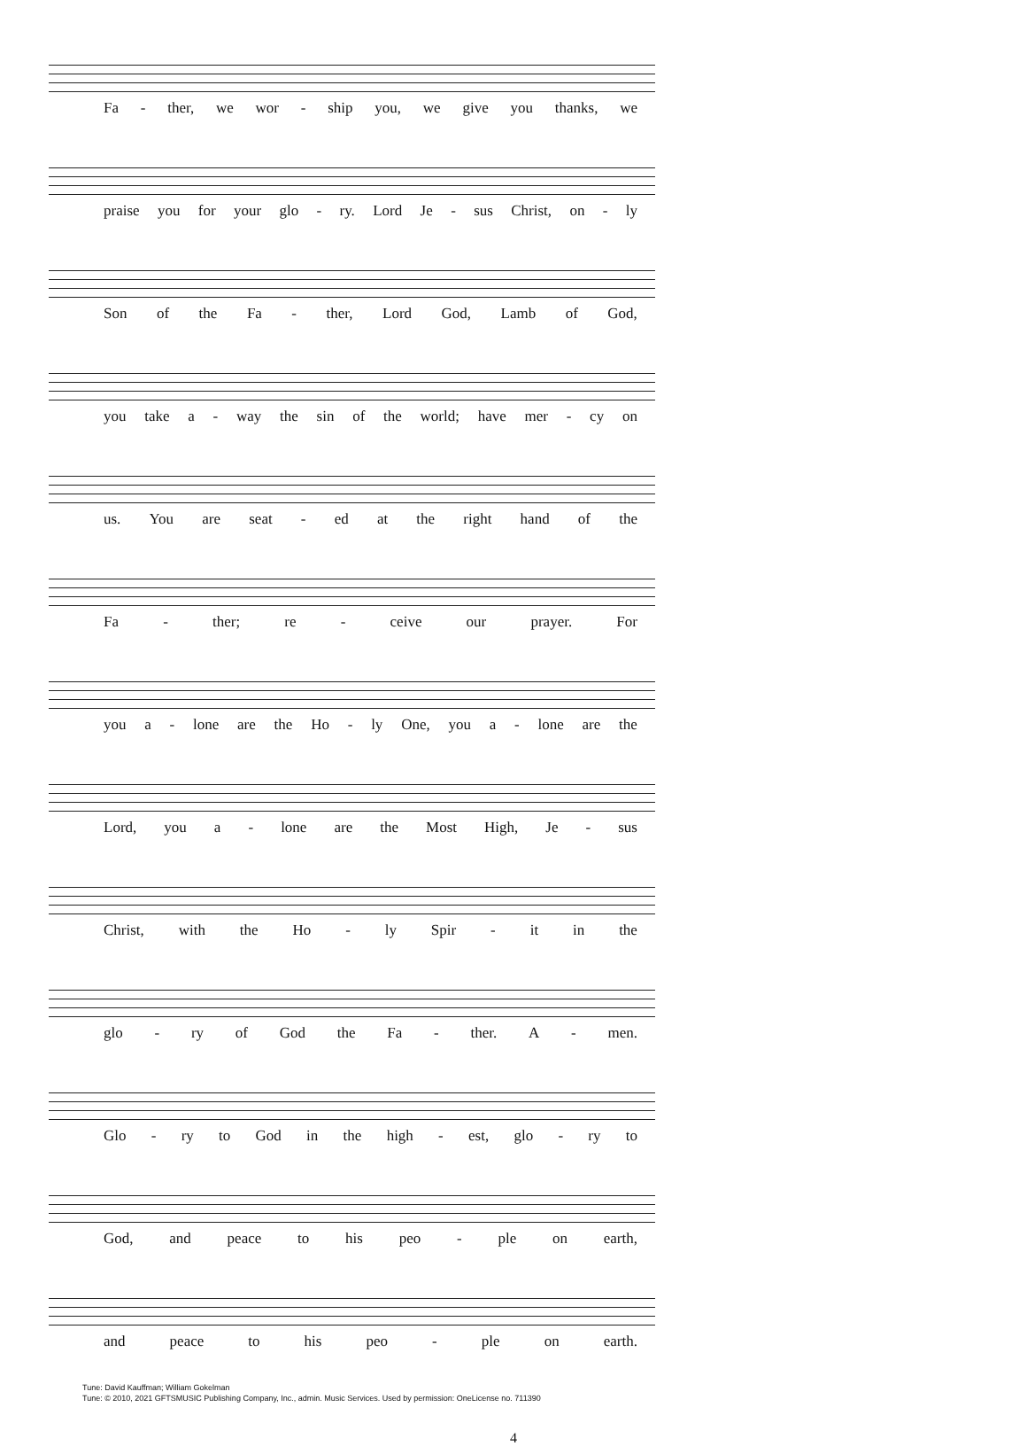Fa - ther, we wor - ship you, we give you thanks, we
praise you for your glo - ry. Lord Je - sus Christ, on - ly
Son of the Fa - ther, Lord God, Lamb of God,
you take a - way the sin of the world; have mer - cy on
us. You are seat - ed at the right hand of the
Fa - ther; re - ceive our prayer. For
you a - lone are the Ho - ly One, you a - lone are the
Lord, you a - lone are the Most High, Je - sus
Christ, with the Ho - ly Spir - it in the
glo - ry of God the Fa - ther. A - men.
Glo - ry to God in the high - est, glo - ry to
God, and peace to his peo - ple on earth,
and peace to his peo - ple on earth.
Tune: David Kauffman; William Gokelman
Tune: © 2010, 2021 GFTSMUSIC Publishing Company, Inc., admin. Music Services. Used by permission: OneLicense no. 711390
4